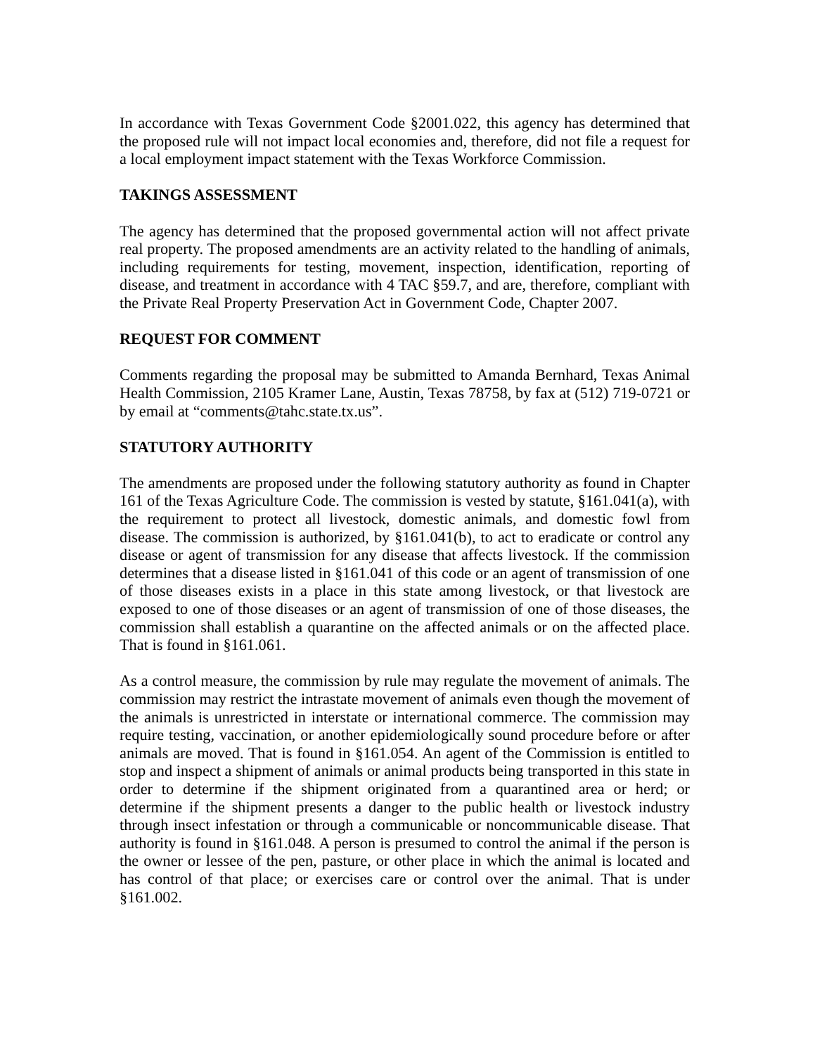In accordance with Texas Government Code §2001.022, this agency has determined that the proposed rule will not impact local economies and, therefore, did not file a request for a local employment impact statement with the Texas Workforce Commission.
TAKINGS ASSESSMENT
The agency has determined that the proposed governmental action will not affect private real property. The proposed amendments are an activity related to the handling of animals, including requirements for testing, movement, inspection, identification, reporting of disease, and treatment in accordance with 4 TAC §59.7, and are, therefore, compliant with the Private Real Property Preservation Act in Government Code, Chapter 2007.
REQUEST FOR COMMENT
Comments regarding the proposal may be submitted to Amanda Bernhard, Texas Animal Health Commission, 2105 Kramer Lane, Austin, Texas 78758, by fax at (512) 719-0721 or by email at “comments@tahc.state.tx.us”.
STATUTORY AUTHORITY
The amendments are proposed under the following statutory authority as found in Chapter 161 of the Texas Agriculture Code. The commission is vested by statute, §161.041(a), with the requirement to protect all livestock, domestic animals, and domestic fowl from disease. The commission is authorized, by §161.041(b), to act to eradicate or control any disease or agent of transmission for any disease that affects livestock. If the commission determines that a disease listed in §161.041 of this code or an agent of transmission of one of those diseases exists in a place in this state among livestock, or that livestock are exposed to one of those diseases or an agent of transmission of one of those diseases, the commission shall establish a quarantine on the affected animals or on the affected place. That is found in §161.061.
As a control measure, the commission by rule may regulate the movement of animals. The commission may restrict the intrastate movement of animals even though the movement of the animals is unrestricted in interstate or international commerce. The commission may require testing, vaccination, or another epidemiologically sound procedure before or after animals are moved. That is found in §161.054. An agent of the Commission is entitled to stop and inspect a shipment of animals or animal products being transported in this state in order to determine if the shipment originated from a quarantined area or herd; or determine if the shipment presents a danger to the public health or livestock industry through insect infestation or through a communicable or noncommunicable disease. That authority is found in §161.048. A person is presumed to control the animal if the person is the owner or lessee of the pen, pasture, or other place in which the animal is located and has control of that place; or exercises care or control over the animal. That is under §161.002.